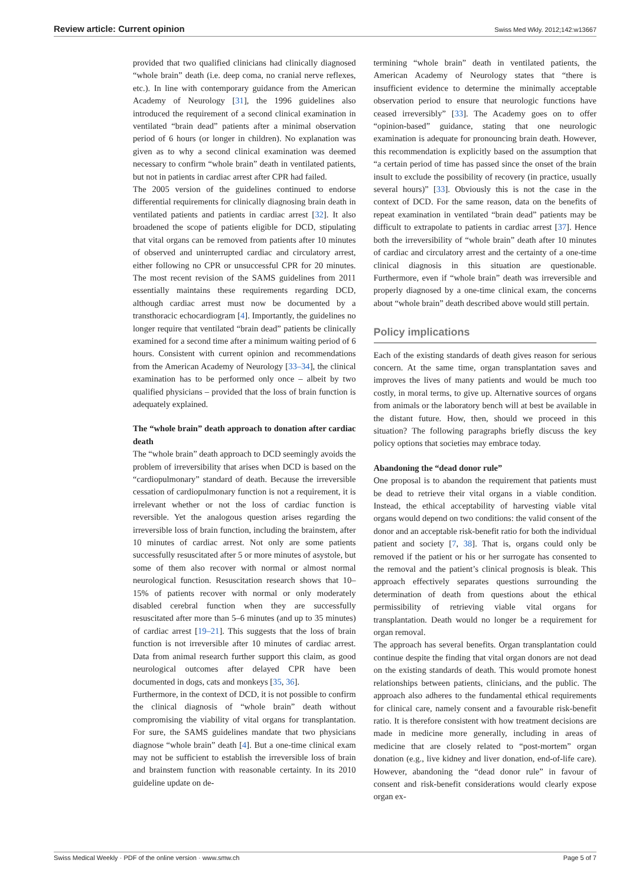Review article: Current opinion Swiss Med Wkly. 2012;142:w13667
provided that two qualified clinicians had clinically diagnosed “whole brain” death (i.e. deep coma, no cranial nerve reflexes, etc.). In line with contemporary guidance from the American Academy of Neurology [31], the 1996 guidelines also introduced the requirement of a second clinical examination in ventilated “brain dead” patients after a minimal observation period of 6 hours (or longer in children). No explanation was given as to why a second clinical examination was deemed necessary to confirm “whole brain” death in ventilated patients, but not in patients in cardiac arrest after CPR had failed.
The 2005 version of the guidelines continued to endorse differential requirements for clinically diagnosing brain death in ventilated patients and patients in cardiac arrest [32]. It also broadened the scope of patients eligible for DCD, stipulating that vital organs can be removed from patients after 10 minutes of observed and uninterrupted cardiac and circulatory arrest, either following no CPR or unsuccessful CPR for 20 minutes. The most recent revision of the SAMS guidelines from 2011 essentially maintains these requirements regarding DCD, although cardiac arrest must now be documented by a transthoracic echocardiogram [4]. Importantly, the guidelines no longer require that ventilated “brain dead” patients be clinically examined for a second time after a minimum waiting period of 6 hours. Consistent with current opinion and recommendations from the American Academy of Neurology [33–34], the clinical examination has to be performed only once – albeit by two qualified physicians – provided that the loss of brain function is adequately explained.
The “whole brain” death approach to donation after cardiac death
The “whole brain” death approach to DCD seemingly avoids the problem of irreversibility that arises when DCD is based on the “cardiopulmonary” standard of death. Because the irreversible cessation of cardiopulmonary function is not a requirement, it is irrelevant whether or not the loss of cardiac function is reversible. Yet the analogous question arises regarding the irreversible loss of brain function, including the brainstem, after 10 minutes of cardiac arrest. Not only are some patients successfully resuscitated after 5 or more minutes of asystole, but some of them also recover with normal or almost normal neurological function. Resuscitation research shows that 10–15% of patients recover with normal or only moderately disabled cerebral function when they are successfully resuscitated after more than 5–6 minutes (and up to 35 minutes) of cardiac arrest [19–21]. This suggests that the loss of brain function is not irreversible after 10 minutes of cardiac arrest. Data from animal research further support this claim, as good neurological outcomes after delayed CPR have been documented in dogs, cats and monkeys [35, 36].
Furthermore, in the context of DCD, it is not possible to confirm the clinical diagnosis of “whole brain” death without compromising the viability of vital organs for transplantation. For sure, the SAMS guidelines mandate that two physicians diagnose “whole brain” death [4]. But a one-time clinical exam may not be sufficient to establish the irreversible loss of brain and brainstem function with reasonable certainty. In its 2010 guideline update on de-
termining “whole brain” death in ventilated patients, the American Academy of Neurology states that “there is insufficient evidence to determine the minimally acceptable observation period to ensure that neurologic functions have ceased irreversibly” [33]. The Academy goes on to offer “opinion-based” guidance, stating that one neurologic examination is adequate for pronouncing brain death. However, this recommendation is explicitly based on the assumption that “a certain period of time has passed since the onset of the brain insult to exclude the possibility of recovery (in practice, usually several hours)” [33]. Obviously this is not the case in the context of DCD. For the same reason, data on the benefits of repeat examination in ventilated “brain dead” patients may be difficult to extrapolate to patients in cardiac arrest [37]. Hence both the irreversibility of “whole brain” death after 10 minutes of cardiac and circulatory arrest and the certainty of a one-time clinical diagnosis in this situation are questionable. Furthermore, even if “whole brain” death was irreversible and properly diagnosed by a one-time clinical exam, the concerns about “whole brain” death described above would still pertain.
Policy implications
Each of the existing standards of death gives reason for serious concern. At the same time, organ transplantation saves and improves the lives of many patients and would be much too costly, in moral terms, to give up. Alternative sources of organs from animals or the laboratory bench will at best be available in the distant future. How, then, should we proceed in this situation? The following paragraphs briefly discuss the key policy options that societies may embrace today.
Abandoning the “dead donor rule”
One proposal is to abandon the requirement that patients must be dead to retrieve their vital organs in a viable condition. Instead, the ethical acceptability of harvesting viable vital organs would depend on two conditions: the valid consent of the donor and an acceptable risk-benefit ratio for both the individual patient and society [7, 38]. That is, organs could only be removed if the patient or his or her surrogate has consented to the removal and the patient’s clinical prognosis is bleak. This approach effectively separates questions surrounding the determination of death from questions about the ethical permissibility of retrieving viable vital organs for transplantation. Death would no longer be a requirement for organ removal.
The approach has several benefits. Organ transplantation could continue despite the finding that vital organ donors are not dead on the existing standards of death. This would promote honest relationships between patients, clinicians, and the public. The approach also adheres to the fundamental ethical requirements for clinical care, namely consent and a favourable risk-benefit ratio. It is therefore consistent with how treatment decisions are made in medicine more generally, including in areas of medicine that are closely related to “post-mortem” organ donation (e.g., live kidney and liver donation, end-of-life care). However, abandoning the “dead donor rule” in favour of consent and risk-benefit considerations would clearly expose organ ex-
Swiss Medical Weekly · PDF of the online version · www.smw.ch Page 5 of 7